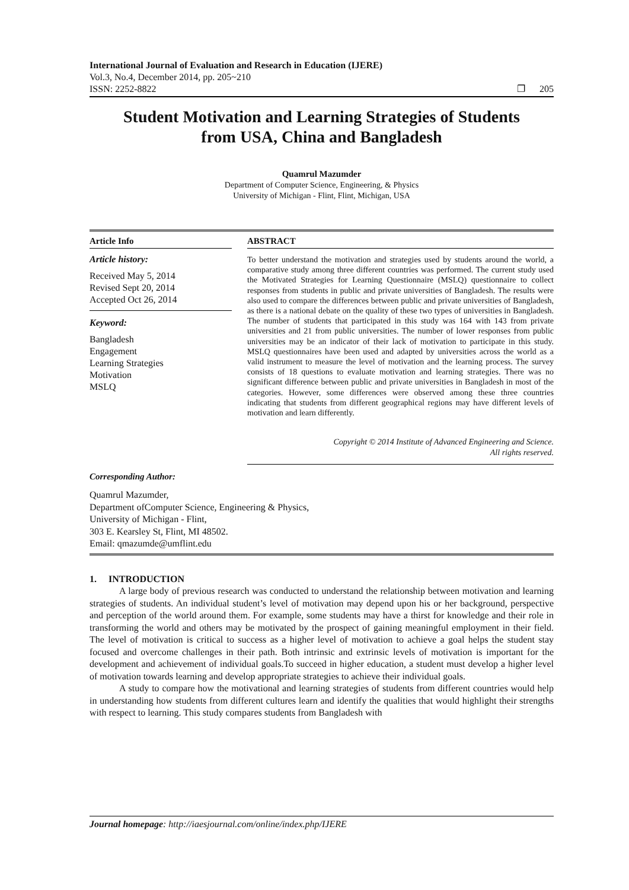International Journal of Evaluation and Research in Education (IJERE)
Vol.3, No.4, December 2014, pp. 205~210
ISSN: 2252-8822 ❐ 205
Student Motivation and Learning Strategies of Students from USA, China and Bangladesh
Quamrul Mazumder
Department of Computer Science, Engineering, & Physics
University of Michigan - Flint, Flint, Michigan, USA
Article Info
Article history:
Received May 5, 2014
Revised Sept 20, 2014
Accepted Oct 26, 2014
Keyword:
Bangladesh
Engagement
Learning Strategies
Motivation
MSLQ
ABSTRACT
To better understand the motivation and strategies used by students around the world, a comparative study among three different countries was performed. The current study used the Motivated Strategies for Learning Questionnaire (MSLQ) questionnaire to collect responses from students in public and private universities of Bangladesh. The results were also used to compare the differences between public and private universities of Bangladesh, as there is a national debate on the quality of these two types of universities in Bangladesh. The number of students that participated in this study was 164 with 143 from private universities and 21 from public universities. The number of lower responses from public universities may be an indicator of their lack of motivation to participate in this study. MSLQ questionnaires have been used and adapted by universities across the world as a valid instrument to measure the level of motivation and the learning process. The survey consists of 18 questions to evaluate motivation and learning strategies. There was no significant difference between public and private universities in Bangladesh in most of the categories. However, some differences were observed among these three countries indicating that students from different geographical regions may have different levels of motivation and learn differently.
Copyright © 2014 Institute of Advanced Engineering and Science.
All rights reserved.
Corresponding Author:
Quamrul Mazumder,
Department ofComputer Science, Engineering & Physics,
University of Michigan - Flint,
303 E. Kearsley St, Flint, MI 48502.
Email: qmazumde@umflint.edu
1. INTRODUCTION
A large body of previous research was conducted to understand the relationship between motivation and learning strategies of students. An individual student’s level of motivation may depend upon his or her background, perspective and perception of the world around them. For example, some students may have a thirst for knowledge and their role in transforming the world and others may be motivated by the prospect of gaining meaningful employment in their field. The level of motivation is critical to success as a higher level of motivation to achieve a goal helps the student stay focused and overcome challenges in their path. Both intrinsic and extrinsic levels of motivation is important for the development and achievement of individual goals.To succeed in higher education, a student must develop a higher level of motivation towards learning and develop appropriate strategies to achieve their individual goals.
A study to compare how the motivational and learning strategies of students from different countries would help in understanding how students from different cultures learn and identify the qualities that would highlight their strengths with respect to learning. This study compares students from Bangladesh with
Journal homepage: http://iaesjournal.com/online/index.php/IJERE